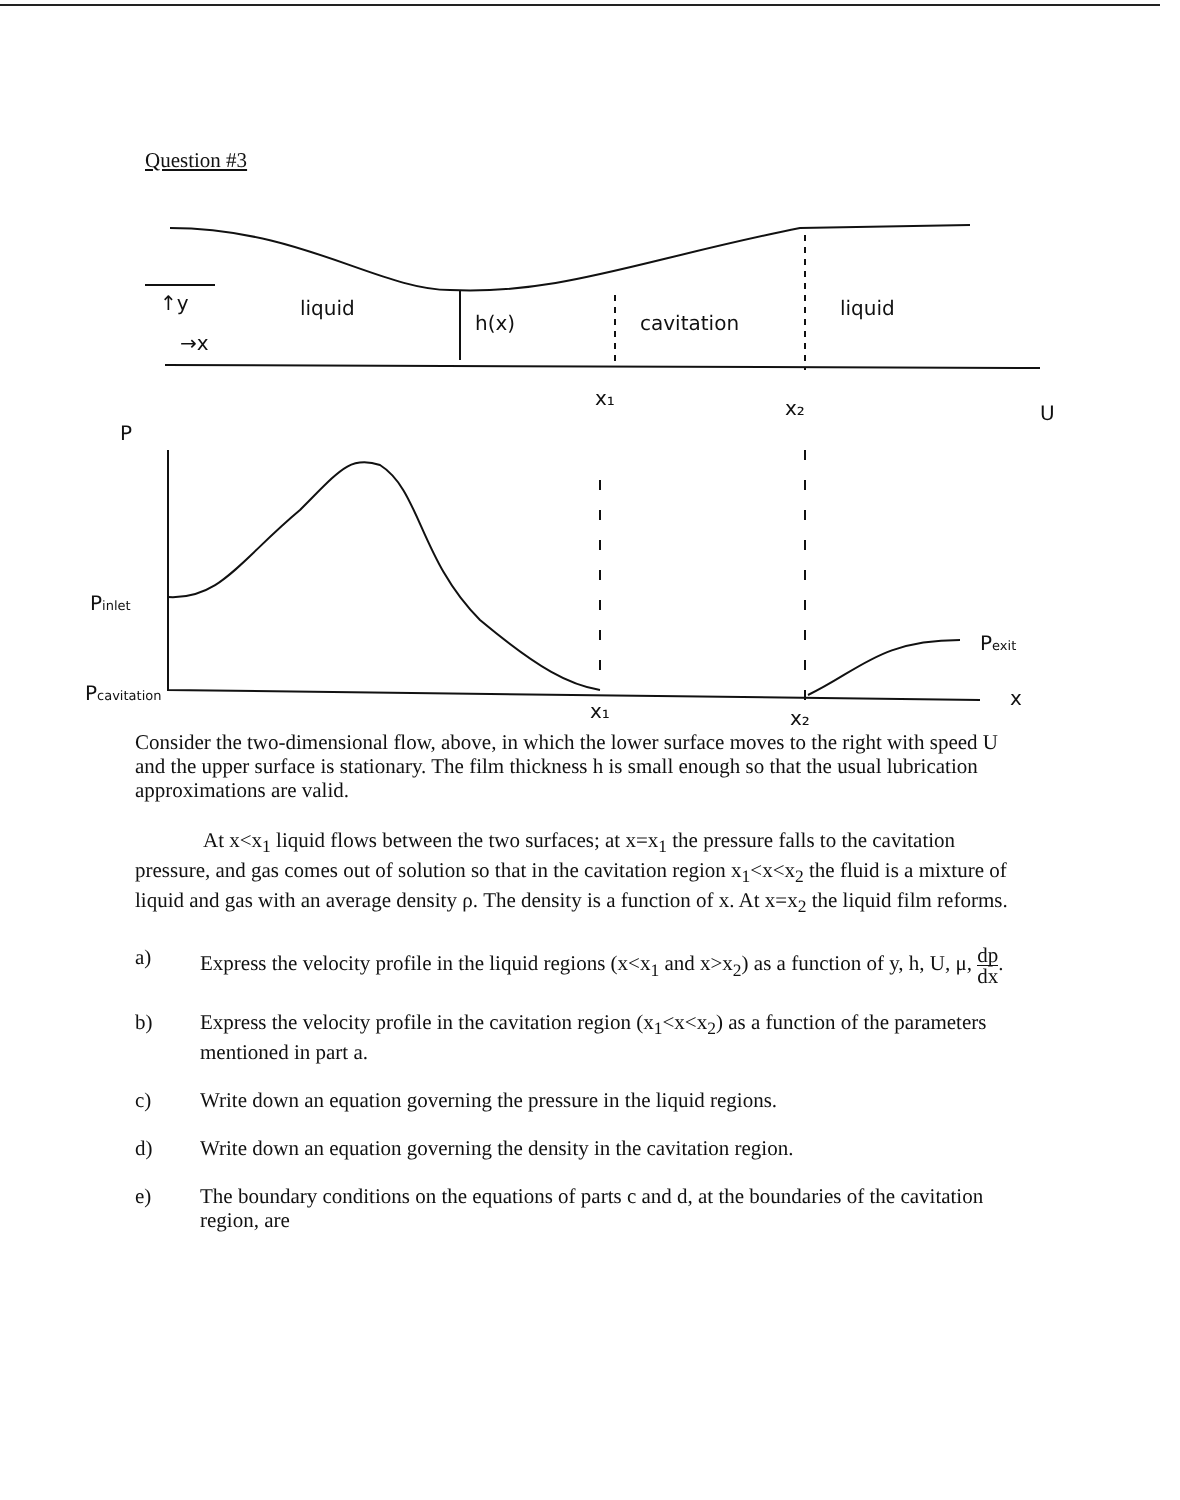Question #3
liquid
h(x)
cavitation
liquid
↑y
→x
x₁
x₂
U
P
Pinlet
Pcavitation
Pexit
x₁
x₂
x
Consider the two-dimensional flow, above, in which the lower surface moves to the right with speed U and the upper surface is stationary. The film thickness h is small enough so that the usual lubrication approximations are valid.
At x<x<sub>1</sub> liquid flows between the two surfaces; at x=x<sub>1</sub> the pressure falls to the cavitation pressure, and gas comes out of solution so that in the cavitation region x<sub>1</sub><x<x<sub>2</sub> the fluid is a mixture of liquid and gas with an average density ρ. The density is a function of x. At x=x<sub>2</sub> the liquid film reforms.
a) Express the velocity profile in the liquid regions (x<x<sub>1</sub> and x>x<sub>2</sub>) as a function of y, h, U, μ, dp dx.
b) Express the velocity profile in the cavitation region (x<sub>1</sub><x<x<sub>2</sub>) as a function of the parameters mentioned in part a.
c) Write down an equation governing the pressure in the liquid regions.
d) Write down an equation governing the density in the cavitation region.
e) The boundary conditions on the equations of parts c and d, at the boundaries of the cavitation region, are